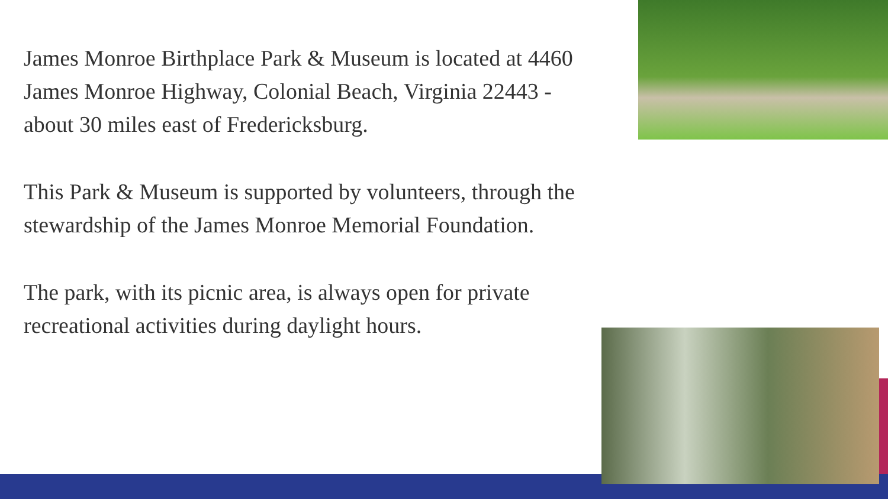James Monroe Birthplace Park & Museum is located at 4460 James Monroe Highway, Colonial Beach, Virginia 22443 - about 30 miles east of Fredericksburg.
This Park & Museum is supported by volunteers, through the stewardship of the James Monroe Memorial Foundation.
The park, with its picnic area, is always open for private recreational activities during daylight hours.